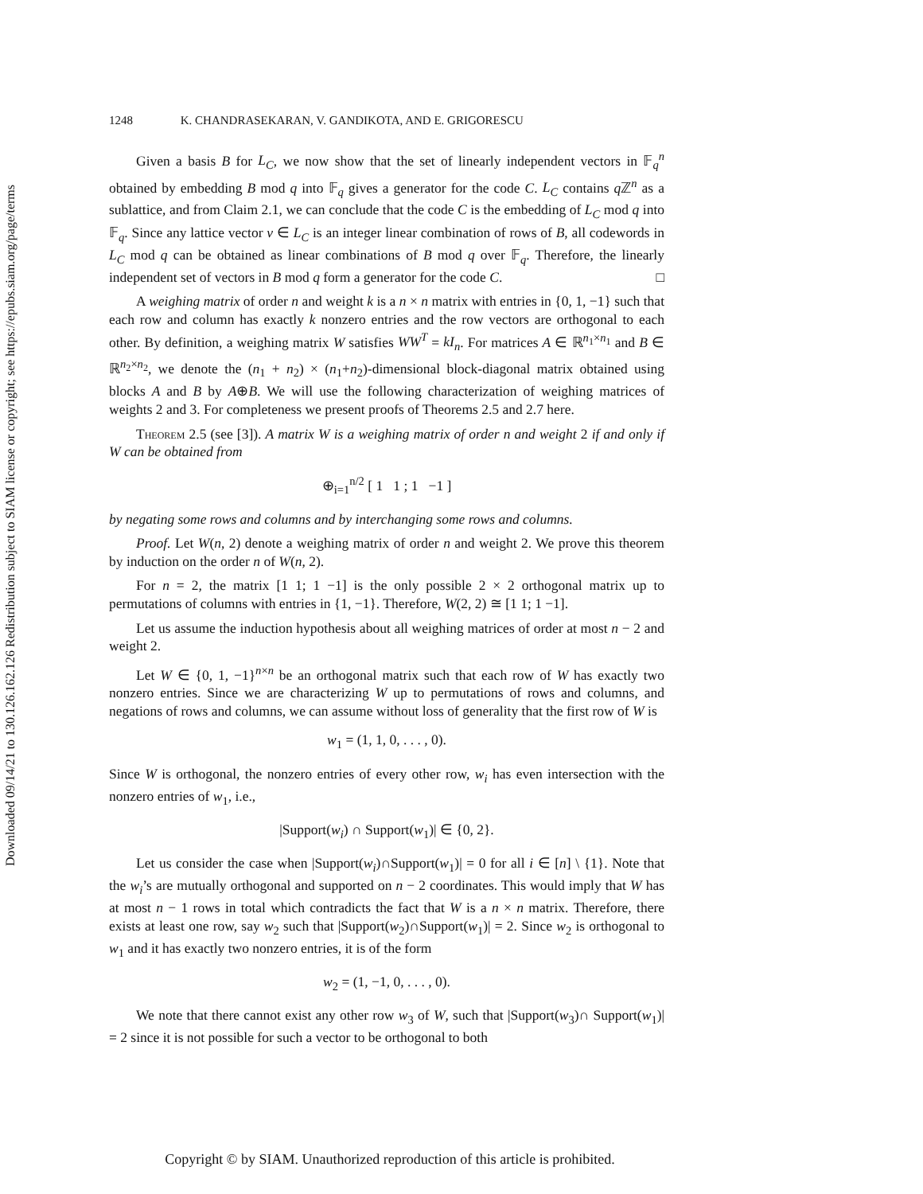Downloaded 09/14/21 to 130.126.162.126 Redistribution subject to SIAM license or copyright; see https://epubs.siam.org/page/terms
1248 K. CHANDRASEKARAN, V. GANDIKOTA, AND E. GRIGORESCU
Given a basis B for L<sub>C</sub>, we now show that the set of linearly independent vectors in 𝔽<sub>q</sub><sup>n</sup> obtained by embedding B mod q into 𝔽<sub>q</sub> gives a generator for the code C. L<sub>C</sub> contains q ℤ<sup>n</sup> as a sublattice, and from Claim 2.1, we can conclude that the code C is the embedding of L<sub>C</sub> mod q into 𝔽<sub>q</sub>. Since any lattice vector v ∈ L<sub>C</sub> is an integer linear combination of rows of B, all codewords in L<sub>C</sub> mod q can be obtained as linear combinations of B mod q over 𝔽<sub>q</sub>. Therefore, the linearly independent set of vectors in B mod q form a generator for the code C. □
A weighing matrix of order n and weight k is a n × n matrix with entries in {0, 1, −1} such that each row and column has exactly k nonzero entries and the row vectors are orthogonal to each other. By definition, a weighing matrix W satisfies WW<sup>T</sup> = kI<sub>n</sub>. For matrices A ∈ ℝ<sup>n<sub>1</sub>×n<sub>1</sub></sup> and B ∈ ℝ<sup>n<sub>2</sub>×n<sub>2</sub></sup>, we denote the (n<sub>1</sub> + n<sub>2</sub>) × (n<sub>1</sub>+n<sub>2</sub>)-dimensional block-diagonal matrix obtained using blocks A and B by A⊕B. We will use the following characterization of weighing matrices of weights 2 and 3. For completeness we present proofs of Theorems 2.5 and 2.7 here.
Theorem 2.5 (see [3]). A matrix W is a weighing matrix of order n and weight 2 if and only if W can be obtained from
⊕<sub>i=1</sub><sup>n/2</sup> [ 1 1 ; 1 −1 ]
by negating some rows and columns and by interchanging some rows and columns.
Proof. Let W(n, 2) denote a weighing matrix of order n and weight 2. We prove this theorem by induction on the order n of W(n, 2).
For n = 2, the matrix [1 1; 1 −1] is the only possible 2 × 2 orthogonal matrix up to permutations of columns with entries in {1, −1}. Therefore, W(2, 2) ≅ [1 1; 1 −1].
Let us assume the induction hypothesis about all weighing matrices of order at most n − 2 and weight 2.
Let W ∈ {0, 1, −1}<sup>n×n</sup> be an orthogonal matrix such that each row of W has exactly two nonzero entries. Since we are characterizing W up to permutations of rows and columns, and negations of rows and columns, we can assume without loss of generality that the first row of W is
w<sub>1</sub> = (1, 1, 0, . . . , 0).
Since W is orthogonal, the nonzero entries of every other row, w<sub>i</sub> has even intersection with the nonzero entries of w<sub>1</sub>, i.e.,
|Support(w<sub>i</sub>) ∩ Support(w<sub>1</sub>)| ∈ {0, 2}.
Let us consider the case when |Support(w<sub>i</sub>)∩Support(w<sub>1</sub>)| = 0 for all i ∈ [n] \ {1}. Note that the w<sub>i</sub>’s are mutually orthogonal and supported on n − 2 coordinates. This would imply that W has at most n − 1 rows in total which contradicts the fact that W is a n × n matrix. Therefore, there exists at least one row, say w<sub>2</sub> such that |Support(w<sub>2</sub>)∩Support(w<sub>1</sub>)| = 2. Since w<sub>2</sub> is orthogonal to w<sub>1</sub> and it has exactly two nonzero entries, it is of the form
w<sub>2</sub> = (1, −1, 0, . . . , 0).
We note that there cannot exist any other row w<sub>3</sub> of W, such that |Support(w<sub>3</sub>)∩ Support(w<sub>1</sub>)| = 2 since it is not possible for such a vector to be orthogonal to both
Copyright © by SIAM. Unauthorized reproduction of this article is prohibited.